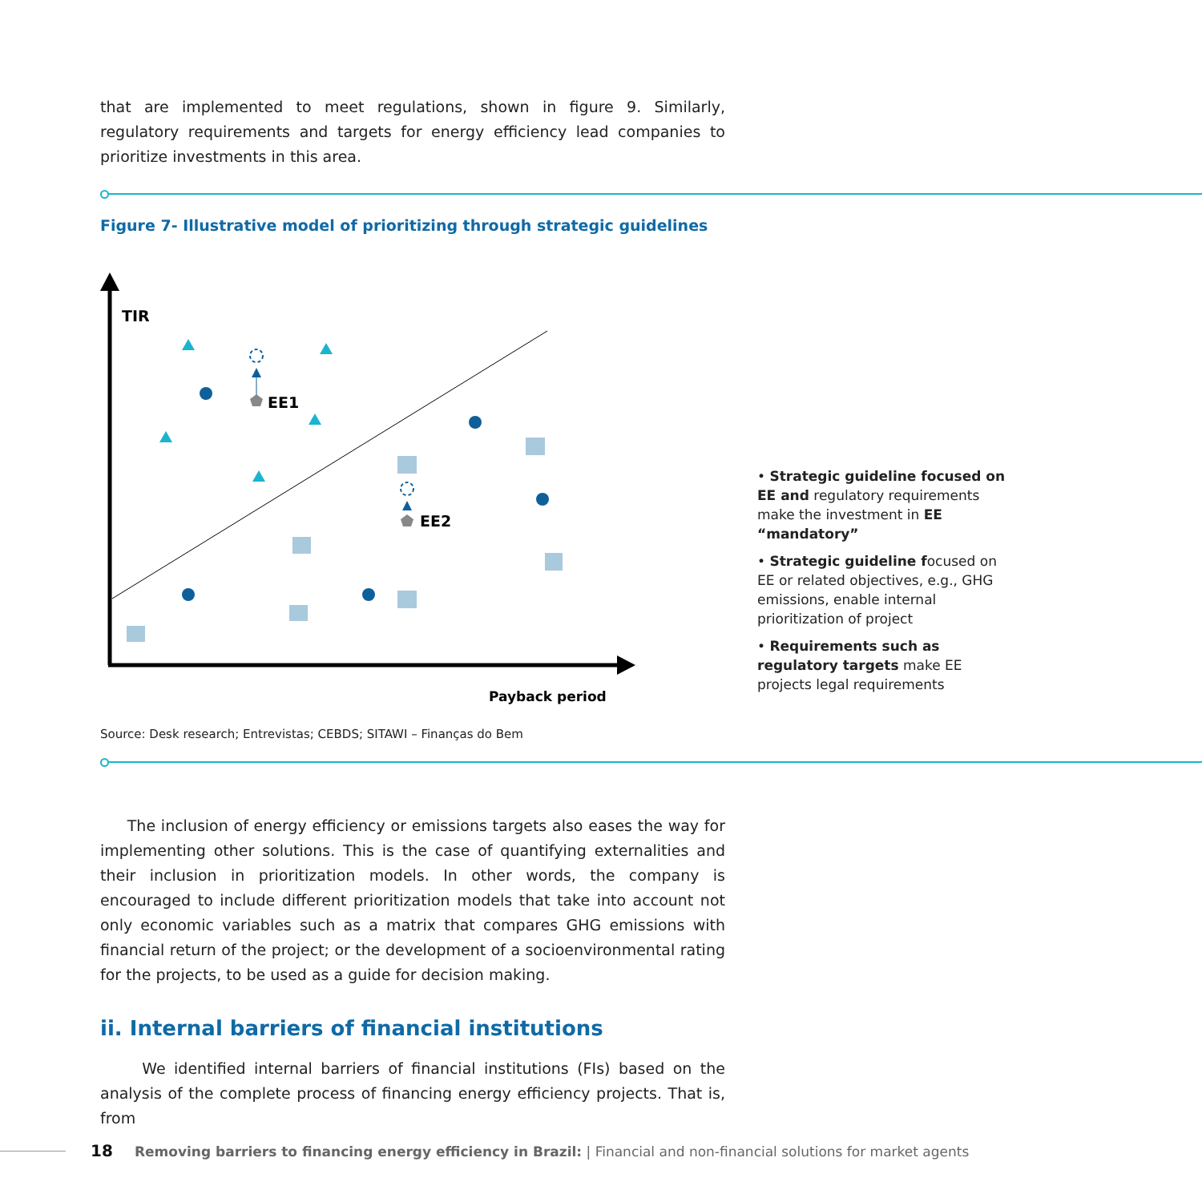that are implemented to meet regulations, shown in figure 9. Similarly, regulatory requirements and targets for energy efficiency lead companies to prioritize investments in this area.
Figure 7- Illustrative model of prioritizing through strategic guidelines
TIR
EE1
EE2
Payback period
• Strategic guideline focused on EE and regulatory requirements make the investment in EE “mandatory”
• Strategic guideline focused on EE or related objectives, e.g., GHG emissions, enable internal prioritization of project
• Requirements such as regulatory targets make EE projects legal requirements
Source: Desk research; Entrevistas; CEBDS; SITAWI – Finanças do Bem
The inclusion of energy efficiency or emissions targets also eases the way for implementing other solutions. This is the case of quantifying externalities and their inclusion in prioritization models. In other words, the company is encouraged to include different prioritization models that take into account not only economic variables such as a matrix that compares GHG emissions with financial return of the project; or the development of a socioenvironmental rating for the projects, to be used as a guide for decision making.
ii. Internal barriers of financial institutions
We identified internal barriers of financial institutions (FIs) based on the analysis of the complete process of financing energy efficiency projects. That is, from
18 Removing barriers to financing energy efficiency in Brazil: | Financial and non-financial solutions for market agents